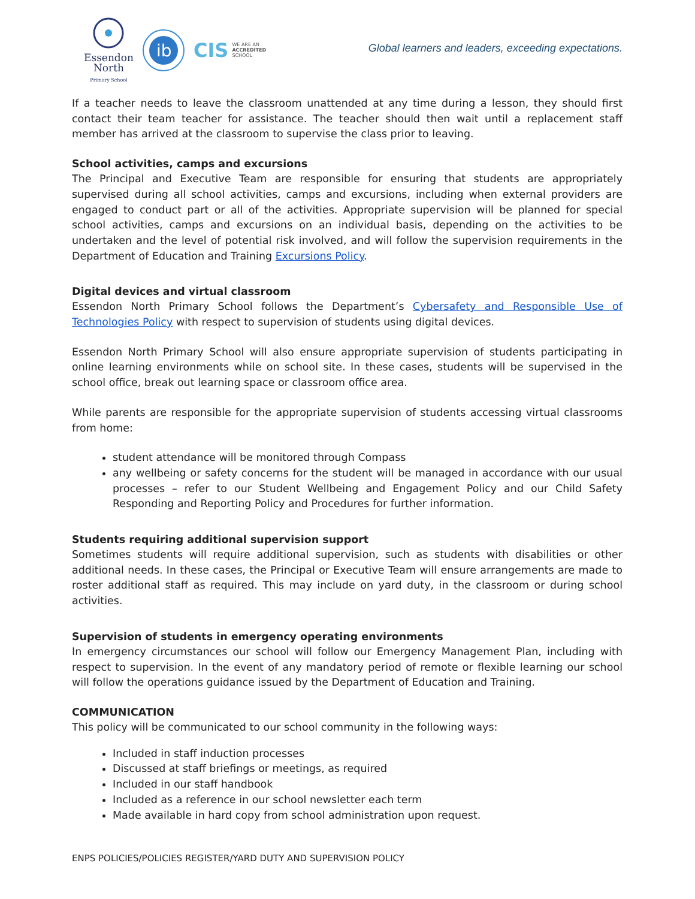Essendon
North
Primary School
ib
CIS WE ARE AN
ACCREDITED
SCHOOL
Global learners and leaders, exceeding expectations.
If a teacher needs to leave the classroom unattended at any time during a lesson, they should first contact their team teacher for assistance. The teacher should then wait until a replacement staff member has arrived at the classroom to supervise the class prior to leaving.
School activities, camps and excursions
The Principal and Executive Team are responsible for ensuring that students are appropriately supervised during all school activities, camps and excursions, including when external providers are engaged to conduct part or all of the activities. Appropriate supervision will be planned for special school activities, camps and excursions on an individual basis, depending on the activities to be undertaken and the level of potential risk involved, and will follow the supervision requirements in the Department of Education and Training Excursions Policy.
Digital devices and virtual classroom
Essendon North Primary School follows the Department’s Cybersafety and Responsible Use of Technologies Policy with respect to supervision of students using digital devices.
Essendon North Primary School will also ensure appropriate supervision of students participating in online learning environments while on school site. In these cases, students will be supervised in the school office, break out learning space or classroom office area.
While parents are responsible for the appropriate supervision of students accessing virtual classrooms from home:
student attendance will be monitored through Compass
any wellbeing or safety concerns for the student will be managed in accordance with our usual processes – refer to our Student Wellbeing and Engagement Policy and our Child Safety Responding and Reporting Policy and Procedures for further information.
Students requiring additional supervision support
Sometimes students will require additional supervision, such as students with disabilities or other additional needs. In these cases, the Principal or Executive Team will ensure arrangements are made to roster additional staff as required. This may include on yard duty, in the classroom or during school activities.
Supervision of students in emergency operating environments
In emergency circumstances our school will follow our Emergency Management Plan, including with respect to supervision. In the event of any mandatory period of remote or flexible learning our school will follow the operations guidance issued by the Department of Education and Training.
COMMUNICATION
This policy will be communicated to our school community in the following ways:
Included in staff induction processes
Discussed at staff briefings or meetings, as required
Included in our staff handbook
Included as a reference in our school newsletter each term
Made available in hard copy from school administration upon request.
ENPS POLICIES/POLICIES REGISTER/YARD DUTY AND SUPERVISION POLICY